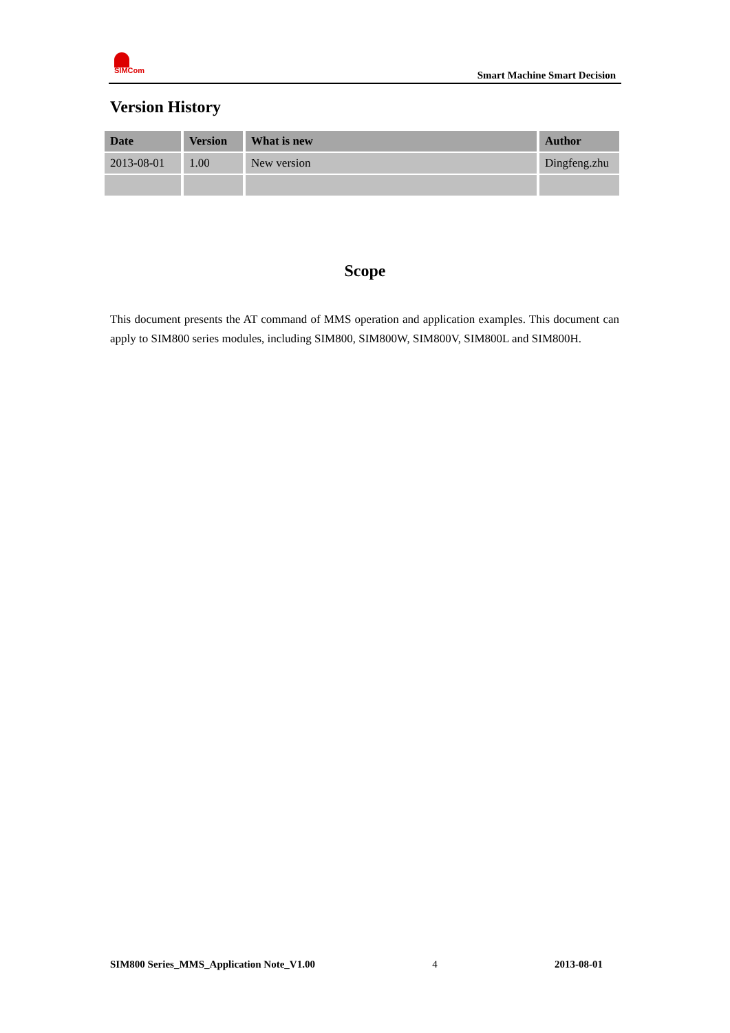SIMCom
Smart Machine Smart Decision
Version History
| Date | Version | What is new | Author |
| --- | --- | --- | --- |
| 2013-08-01 | 1.00 | New version | Dingfeng.zhu |
Scope
This document presents the AT command of MMS operation and application examples. This document can apply to SIM800 series modules, including SIM800, SIM800W, SIM800V, SIM800L and SIM800H.
SIM800 Series_MMS_Application Note_V1.00 4 2013-08-01